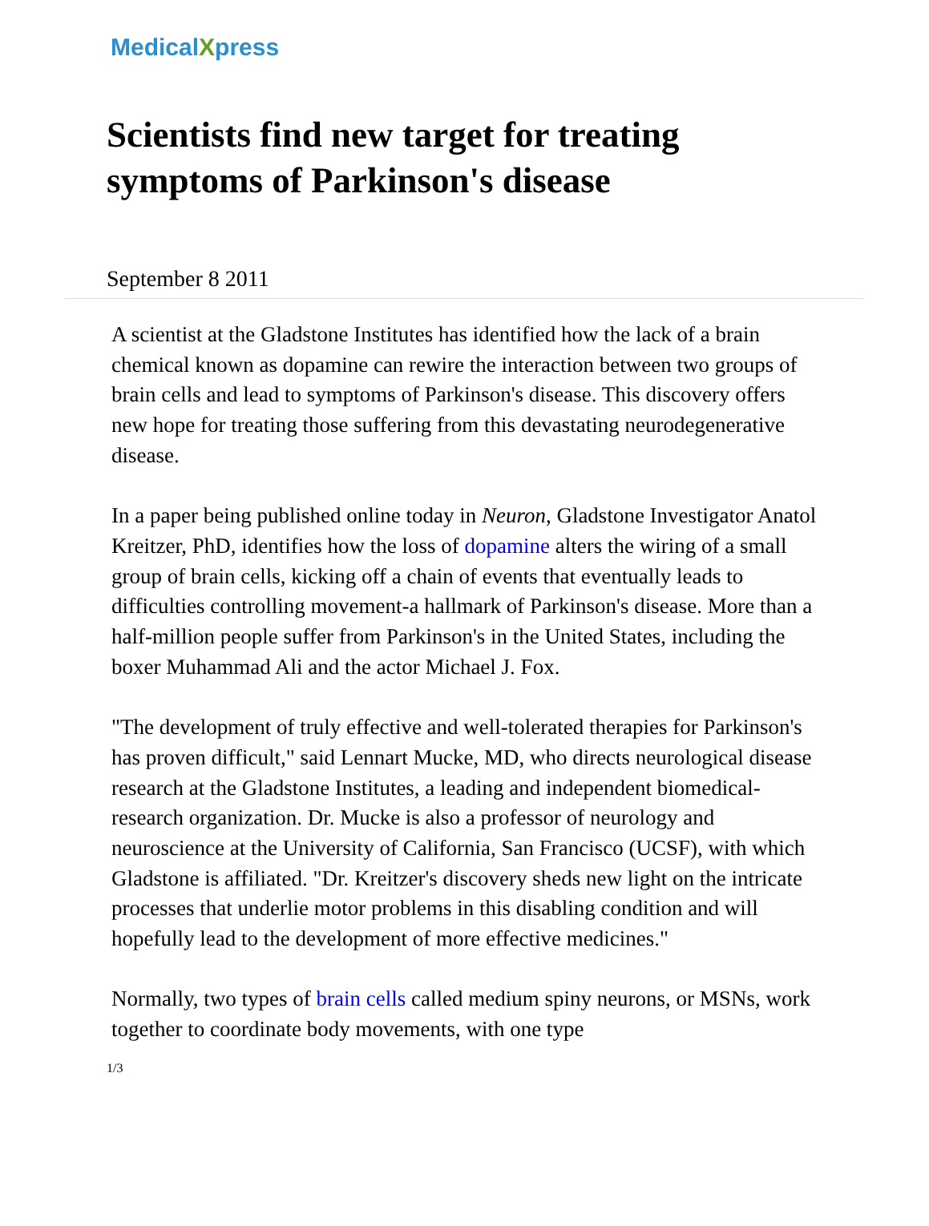MedicalXpress
Scientists find new target for treating symptoms of Parkinson's disease
September 8 2011
A scientist at the Gladstone Institutes has identified how the lack of a brain chemical known as dopamine can rewire the interaction between two groups of brain cells and lead to symptoms of Parkinson's disease. This discovery offers new hope for treating those suffering from this devastating neurodegenerative disease.
In a paper being published online today in Neuron, Gladstone Investigator Anatol Kreitzer, PhD, identifies how the loss of dopamine alters the wiring of a small group of brain cells, kicking off a chain of events that eventually leads to difficulties controlling movement-a hallmark of Parkinson's disease. More than a half-million people suffer from Parkinson's in the United States, including the boxer Muhammad Ali and the actor Michael J. Fox.
"The development of truly effective and well-tolerated therapies for Parkinson's has proven difficult," said Lennart Mucke, MD, who directs neurological disease research at the Gladstone Institutes, a leading and independent biomedical-research organization. Dr. Mucke is also a professor of neurology and neuroscience at the University of California, San Francisco (UCSF), with which Gladstone is affiliated. "Dr. Kreitzer's discovery sheds new light on the intricate processes that underlie motor problems in this disabling condition and will hopefully lead to the development of more effective medicines."
Normally, two types of brain cells called medium spiny neurons, or MSNs, work together to coordinate body movements, with one type
1/3